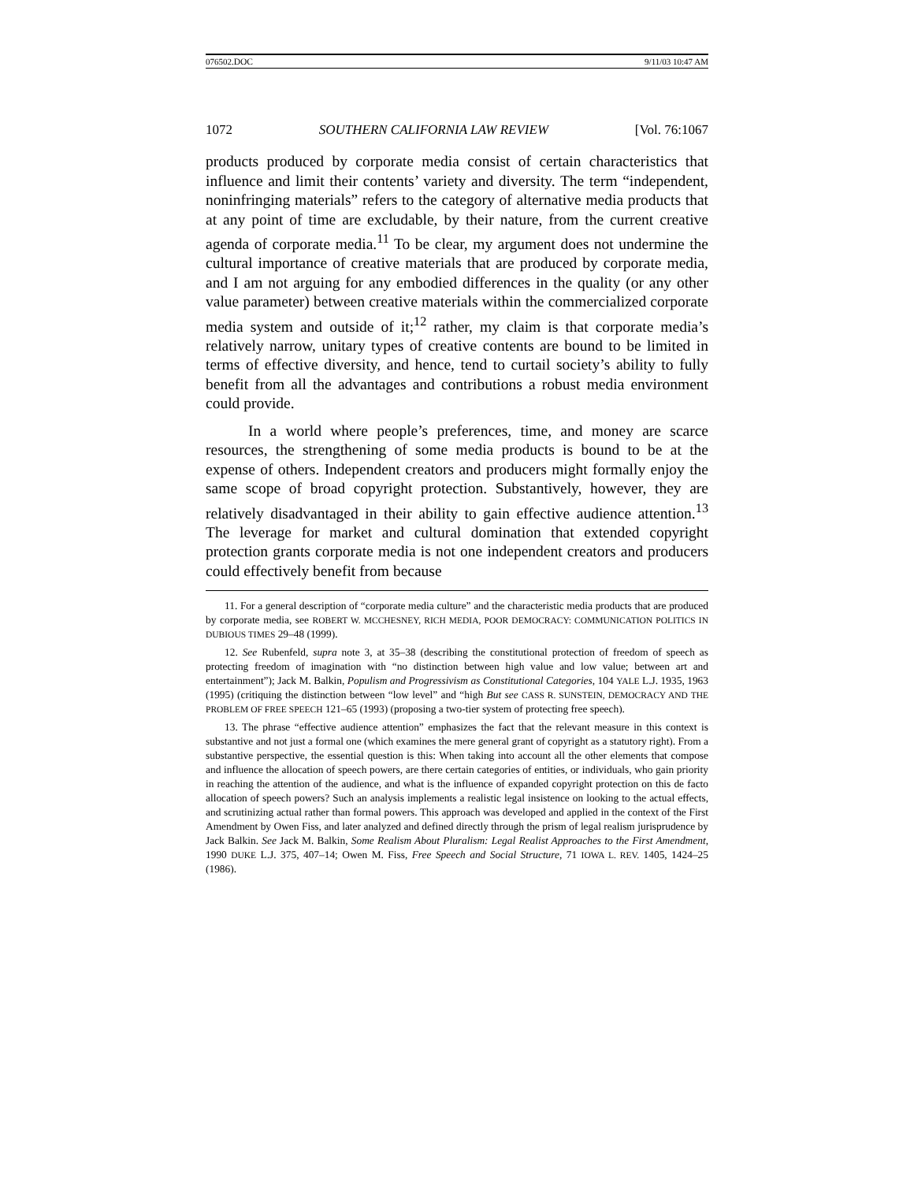076502.DOC 9/11/03 10:47 AM
1072 SOUTHERN CALIFORNIA LAW REVIEW [Vol. 76:1067
products produced by corporate media consist of certain characteristics that influence and limit their contents’ variety and diversity. The term “independent, noninfringing materials” refers to the category of alternative media products that at any point of time are excludable, by their nature, from the current creative agenda of corporate media.<sup>11</sup> To be clear, my argument does not undermine the cultural importance of creative materials that are produced by corporate media, and I am not arguing for any embodied differences in the quality (or any other value parameter) between creative materials within the commercialized corporate media system and outside of it;<sup>12</sup> rather, my claim is that corporate media’s relatively narrow, unitary types of creative contents are bound to be limited in terms of effective diversity, and hence, tend to curtail society’s ability to fully benefit from all the advantages and contributions a robust media environment could provide.
In a world where people’s preferences, time, and money are scarce resources, the strengthening of some media products is bound to be at the expense of others. Independent creators and producers might formally enjoy the same scope of broad copyright protection. Substantively, however, they are relatively disadvantaged in their ability to gain effective audience attention.<sup>13</sup> The leverage for market and cultural domination that extended copyright protection grants corporate media is not one independent creators and producers could effectively benefit from because
11. For a general description of “corporate media culture” and the characteristic media products that are produced by corporate media, see ROBERT W. MCCHESNEY, RICH MEDIA, POOR DEMOCRACY: COMMUNICATION POLITICS IN DUBIOUS TIMES 29–48 (1999).
12. See Rubenfeld, supra note 3, at 35–38 (describing the constitutional protection of freedom of speech as protecting freedom of imagination with “no distinction between high value and low value; between art and entertainment”); Jack M. Balkin, Populism and Progressivism as Constitutional Categories, 104 YALE L.J. 1935, 1963 (1995) (critiquing the distinction between “low level” and “high But see CASS R. SUNSTEIN, DEMOCRACY AND THE PROBLEM OF FREE SPEECH 121–65 (1993) (proposing a two-tier system of protecting free speech).
13. The phrase “effective audience attention” emphasizes the fact that the relevant measure in this context is substantive and not just a formal one (which examines the mere general grant of copyright as a statutory right). From a substantive perspective, the essential question is this: When taking into account all the other elements that compose and influence the allocation of speech powers, are there certain categories of entities, or individuals, who gain priority in reaching the attention of the audience, and what is the influence of expanded copyright protection on this de facto allocation of speech powers? Such an analysis implements a realistic legal insistence on looking to the actual effects, and scrutinizing actual rather than formal powers. This approach was developed and applied in the context of the First Amendment by Owen Fiss, and later analyzed and defined directly through the prism of legal realism jurisprudence by Jack Balkin. See Jack M. Balkin, Some Realism About Pluralism: Legal Realist Approaches to the First Amendment, 1990 DUKE L.J. 375, 407–14; Owen M. Fiss, Free Speech and Social Structure, 71 IOWA L. REV. 1405, 1424–25 (1986).